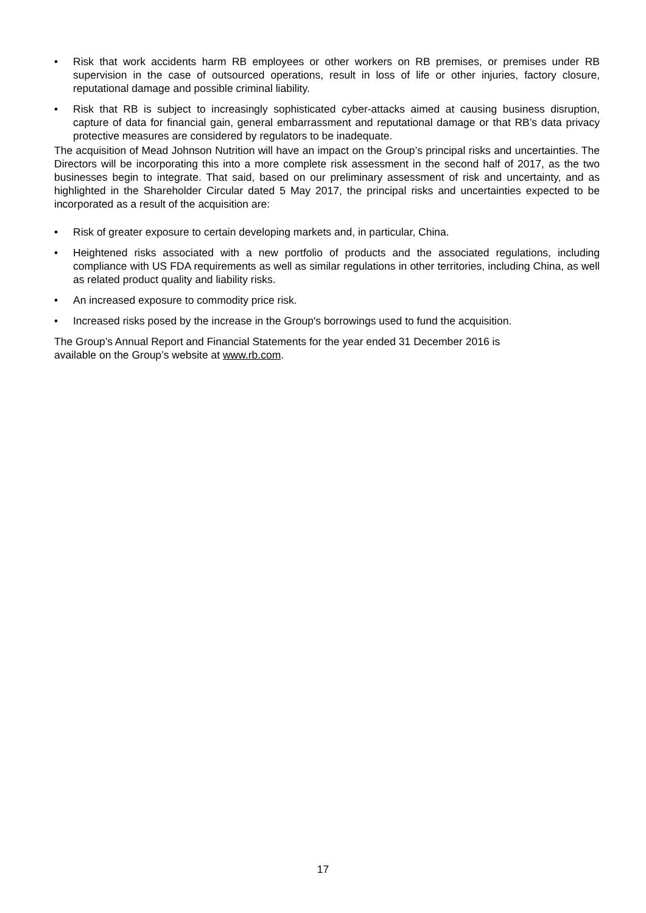• Risk that work accidents harm RB employees or other workers on RB premises, or premises under RB supervision in the case of outsourced operations, result in loss of life or other injuries, factory closure, reputational damage and possible criminal liability.
• Risk that RB is subject to increasingly sophisticated cyber-attacks aimed at causing business disruption, capture of data for financial gain, general embarrassment and reputational damage or that RB’s data privacy protective measures are considered by regulators to be inadequate.
The acquisition of Mead Johnson Nutrition will have an impact on the Group’s principal risks and uncertainties. The Directors will be incorporating this into a more complete risk assessment in the second half of 2017, as the two businesses begin to integrate. That said, based on our preliminary assessment of risk and uncertainty, and as highlighted in the Shareholder Circular dated 5 May 2017, the principal risks and uncertainties expected to be incorporated as a result of the acquisition are:
• Risk of greater exposure to certain developing markets and, in particular, China.
• Heightened risks associated with a new portfolio of products and the associated regulations, including compliance with US FDA requirements as well as similar regulations in other territories, including China, as well as related product quality and liability risks.
• An increased exposure to commodity price risk.
• Increased risks posed by the increase in the Group's borrowings used to fund the acquisition.
The Group’s Annual Report and Financial Statements for the year ended 31 December 2016 is
available on the Group’s website at www.rb.com.
17